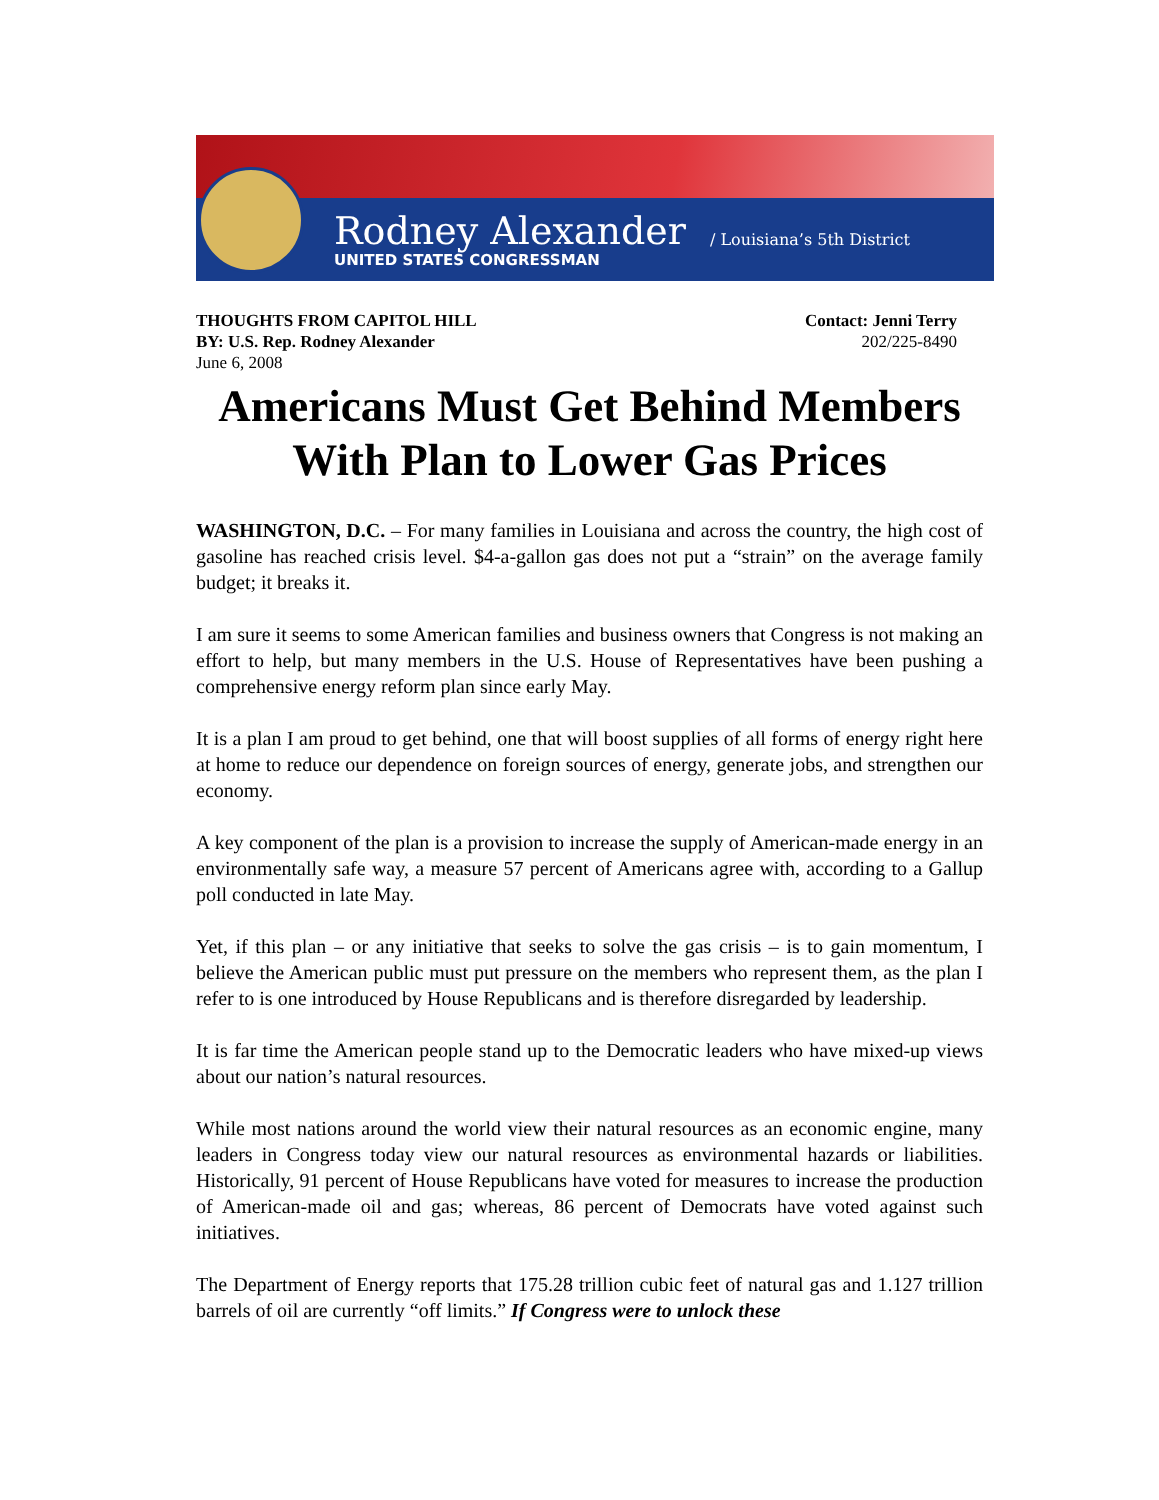Rodney Alexander
UNITED STATES CONGRESSMAN
/ Louisiana’s 5th District
THOUGHTS FROM CAPITOL HILL
BY: U.S. Rep. Rodney Alexander
June 6, 2008
Contact: Jenni Terry
202/225-8490
Americans Must Get Behind Members With Plan to Lower Gas Prices
WASHINGTON, D.C. – For many families in Louisiana and across the country, the high cost of gasoline has reached crisis level. $4-a-gallon gas does not put a “strain” on the average family budget; it breaks it.
I am sure it seems to some American families and business owners that Congress is not making an effort to help, but many members in the U.S. House of Representatives have been pushing a comprehensive energy reform plan since early May.
It is a plan I am proud to get behind, one that will boost supplies of all forms of energy right here at home to reduce our dependence on foreign sources of energy, generate jobs, and strengthen our economy.
A key component of the plan is a provision to increase the supply of American-made energy in an environmentally safe way, a measure 57 percent of Americans agree with, according to a Gallup poll conducted in late May.
Yet, if this plan – or any initiative that seeks to solve the gas crisis – is to gain momentum, I believe the American public must put pressure on the members who represent them, as the plan I refer to is one introduced by House Republicans and is therefore disregarded by leadership.
It is far time the American people stand up to the Democratic leaders who have mixed-up views about our nation’s natural resources.
While most nations around the world view their natural resources as an economic engine, many leaders in Congress today view our natural resources as environmental hazards or liabilities. Historically, 91 percent of House Republicans have voted for measures to increase the production of American-made oil and gas; whereas, 86 percent of Democrats have voted against such initiatives.
The Department of Energy reports that 175.28 trillion cubic feet of natural gas and 1.127 trillion barrels of oil are currently “off limits.” If Congress were to unlock these